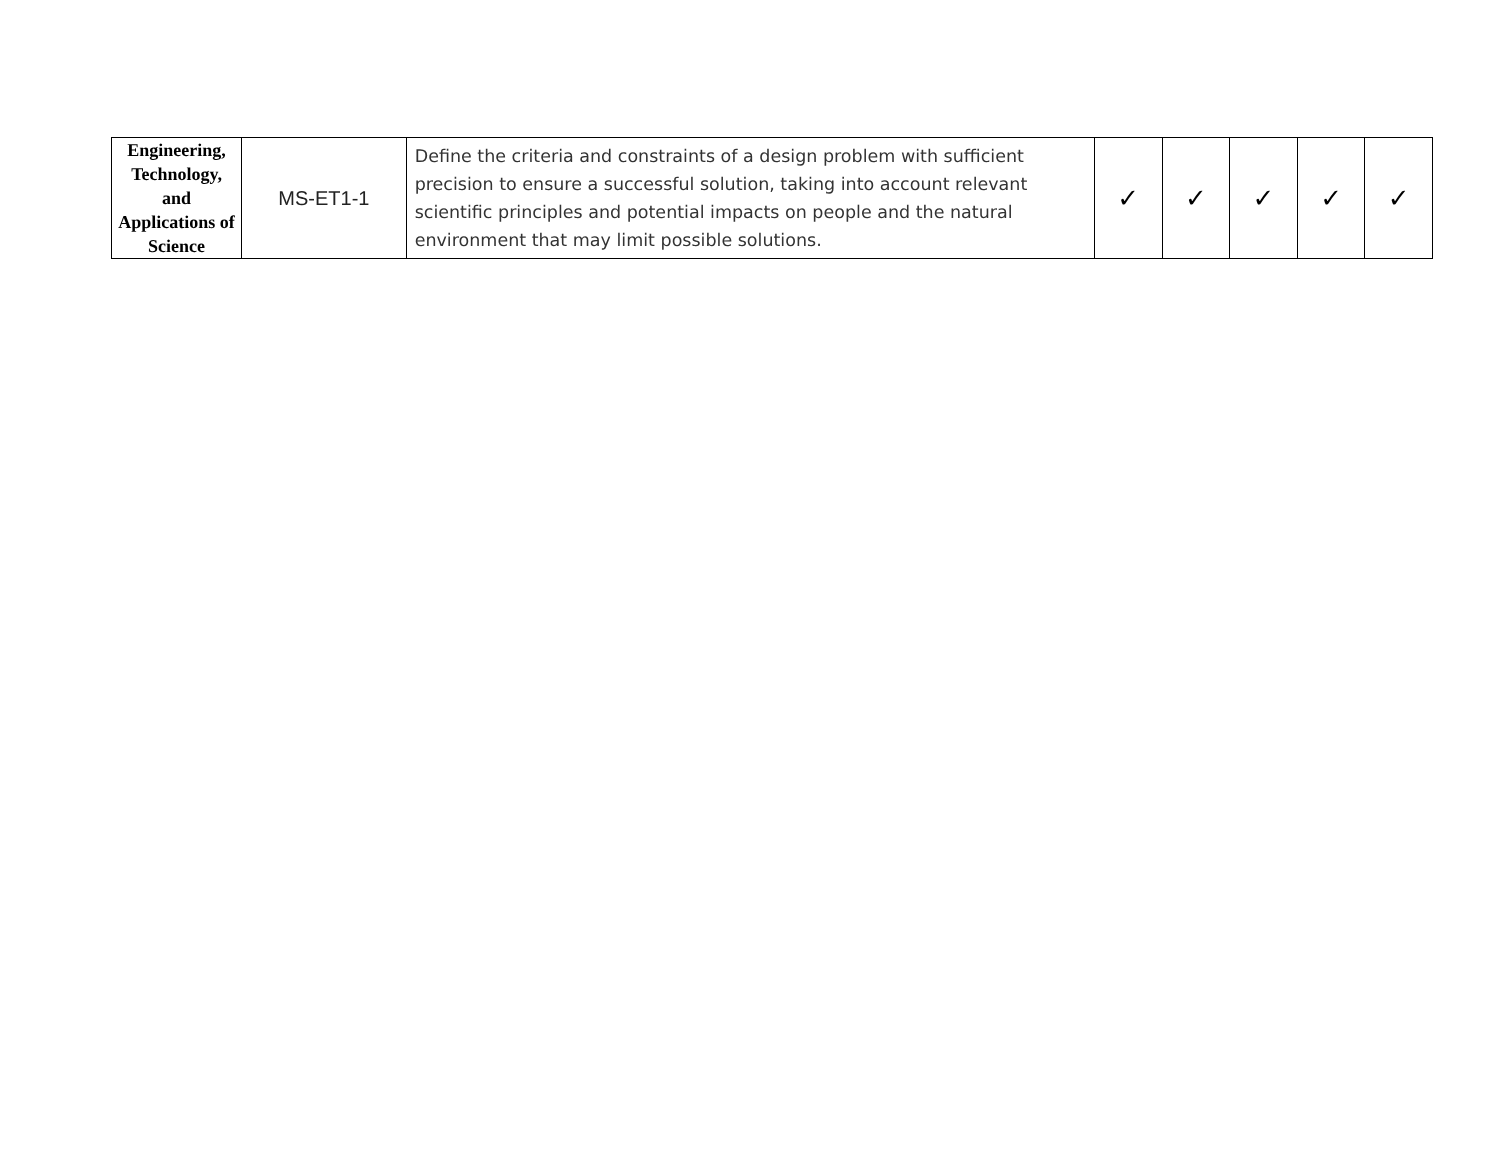| Engineering, Technology, and Applications of Science | MS-ET1-1 | Define the criteria and constraints of a design problem with sufficient precision to ensure a successful solution, taking into account relevant scientific principles and potential impacts on people and the natural environment that may limit possible solutions. | ✓ | ✓ | ✓ | ✓ | ✓ |